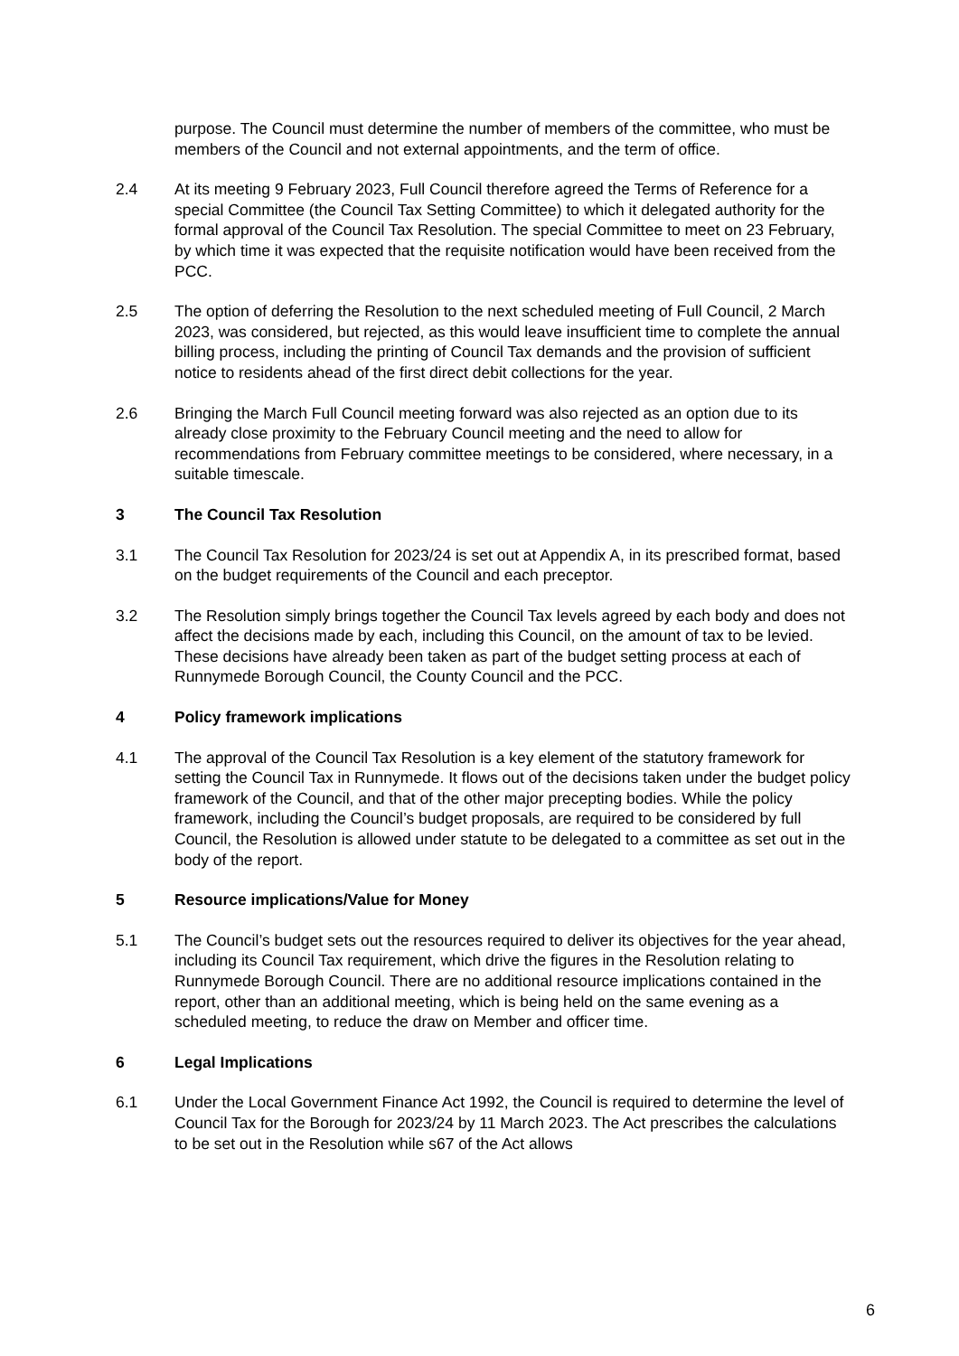purpose. The Council must determine the number of members of the committee, who must be members of the Council and not external appointments, and the term of office.
2.4 At its meeting 9 February 2023, Full Council therefore agreed the Terms of Reference for a special Committee (the Council Tax Setting Committee) to which it delegated authority for the formal approval of the Council Tax Resolution. The special Committee to meet on 23 February, by which time it was expected that the requisite notification would have been received from the PCC.
2.5 The option of deferring the Resolution to the next scheduled meeting of Full Council, 2 March 2023, was considered, but rejected, as this would leave insufficient time to complete the annual billing process, including the printing of Council Tax demands and the provision of sufficient notice to residents ahead of the first direct debit collections for the year.
2.6 Bringing the March Full Council meeting forward was also rejected as an option due to its already close proximity to the February Council meeting and the need to allow for recommendations from February committee meetings to be considered, where necessary, in a suitable timescale.
3 The Council Tax Resolution
3.1 The Council Tax Resolution for 2023/24 is set out at Appendix A, in its prescribed format, based on the budget requirements of the Council and each preceptor.
3.2 The Resolution simply brings together the Council Tax levels agreed by each body and does not affect the decisions made by each, including this Council, on the amount of tax to be levied. These decisions have already been taken as part of the budget setting process at each of Runnymede Borough Council, the County Council and the PCC.
4 Policy framework implications
4.1 The approval of the Council Tax Resolution is a key element of the statutory framework for setting the Council Tax in Runnymede. It flows out of the decisions taken under the budget policy framework of the Council, and that of the other major precepting bodies. While the policy framework, including the Council’s budget proposals, are required to be considered by full Council, the Resolution is allowed under statute to be delegated to a committee as set out in the body of the report.
5 Resource implications/Value for Money
5.1 The Council’s budget sets out the resources required to deliver its objectives for the year ahead, including its Council Tax requirement, which drive the figures in the Resolution relating to Runnymede Borough Council. There are no additional resource implications contained in the report, other than an additional meeting, which is being held on the same evening as a scheduled meeting, to reduce the draw on Member and officer time.
6 Legal Implications
6.1 Under the Local Government Finance Act 1992, the Council is required to determine the level of Council Tax for the Borough for 2023/24 by 11 March 2023. The Act prescribes the calculations to be set out in the Resolution while s67 of the Act allows
6